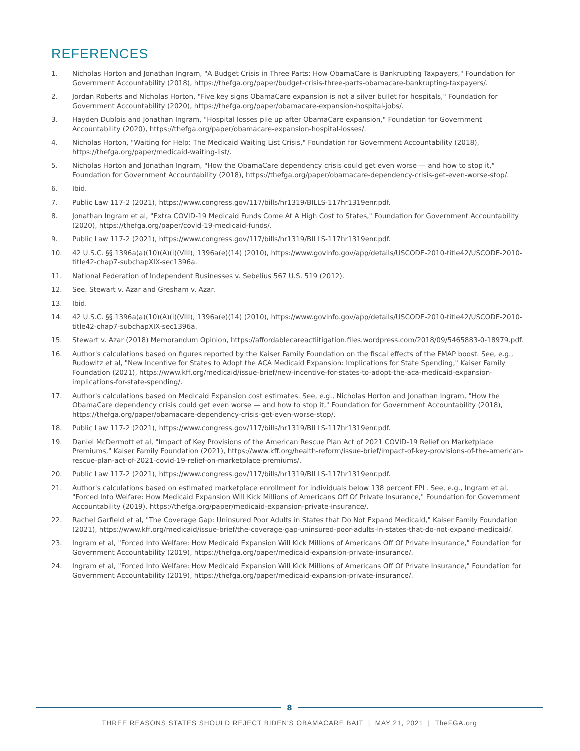REFERENCES
1. Nicholas Horton and Jonathan Ingram, "A Budget Crisis in Three Parts: How ObamaCare is Bankrupting Taxpayers," Foundation for Government Accountability (2018), https://thefga.org/paper/budget-crisis-three-parts-obamacare-bankrupting-taxpayers/.
2. Jordan Roberts and Nicholas Horton, "Five key signs ObamaCare expansion is not a silver bullet for hospitals," Foundation for Government Accountability (2020), https://thefga.org/paper/obamacare-expansion-hospital-jobs/.
3. Hayden Dublois and Jonathan Ingram, "Hospital losses pile up after ObamaCare expansion," Foundation for Government Accountability (2020), https://thefga.org/paper/obamacare-expansion-hospital-losses/.
4. Nicholas Horton, "Waiting for Help: The Medicaid Waiting List Crisis," Foundation for Government Accountability (2018), https://thefga.org/paper/medicaid-waiting-list/.
5. Nicholas Horton and Jonathan Ingram, "How the ObamaCare dependency crisis could get even worse — and how to stop it," Foundation for Government Accountability (2018), https://thefga.org/paper/obamacare-dependency-crisis-get-even-worse-stop/.
6. Ibid.
7. Public Law 117-2 (2021), https://www.congress.gov/117/bills/hr1319/BILLS-117hr1319enr.pdf.
8. Jonathan Ingram et al, "Extra COVID-19 Medicaid Funds Come At A High Cost to States," Foundation for Government Accountability (2020), https://thefga.org/paper/covid-19-medicaid-funds/.
9. Public Law 117-2 (2021), https://www.congress.gov/117/bills/hr1319/BILLS-117hr1319enr.pdf.
10. 42 U.S.C. §§ 1396a(a)(10)(A)(i)(VIII), 1396a(e)(14) (2010), https://www.govinfo.gov/app/details/USCODE-2010-title42/USCODE-2010-title42-chap7-subchapXIX-sec1396a.
11. National Federation of Independent Businesses v. Sebelius 567 U.S. 519 (2012).
12. See. Stewart v. Azar and Gresham v. Azar.
13. Ibid.
14. 42 U.S.C. §§ 1396a(a)(10)(A)(i)(VIII), 1396a(e)(14) (2010), https://www.govinfo.gov/app/details/USCODE-2010-title42/USCODE-2010-title42-chap7-subchapXIX-sec1396a.
15. Stewart v. Azar (2018) Memorandum Opinion, https://affordablecareactlitigation.files.wordpress.com/2018/09/5465883-0-18979.pdf.
16. Author's calculations based on figures reported by the Kaiser Family Foundation on the fiscal effects of the FMAP boost. See, e.g., Rudowitz et al, "New Incentive for States to Adopt the ACA Medicaid Expansion: Implications for State Spending," Kaiser Family Foundation (2021), https://www.kff.org/medicaid/issue-brief/new-incentive-for-states-to-adopt-the-aca-medicaid-expansion-implications-for-state-spending/.
17. Author's calculations based on Medicaid Expansion cost estimates. See, e.g., Nicholas Horton and Jonathan Ingram, "How the ObamaCare dependency crisis could get even worse — and how to stop it," Foundation for Government Accountability (2018), https://thefga.org/paper/obamacare-dependency-crisis-get-even-worse-stop/.
18. Public Law 117-2 (2021), https://www.congress.gov/117/bills/hr1319/BILLS-117hr1319enr.pdf.
19. Daniel McDermott et al, "Impact of Key Provisions of the American Rescue Plan Act of 2021 COVID-19 Relief on Marketplace Premiums," Kaiser Family Foundation (2021), https://www.kff.org/health-reform/issue-brief/impact-of-key-provisions-of-the-american-rescue-plan-act-of-2021-covid-19-relief-on-marketplace-premiums/.
20. Public Law 117-2 (2021), https://www.congress.gov/117/bills/hr1319/BILLS-117hr1319enr.pdf.
21. Author's calculations based on estimated marketplace enrollment for individuals below 138 percent FPL. See, e.g., Ingram et al, "Forced Into Welfare: How Medicaid Expansion Will Kick Millions of Americans Off Of Private Insurance," Foundation for Government Accountability (2019), https://thefga.org/paper/medicaid-expansion-private-insurance/.
22. Rachel Garfield et al, "The Coverage Gap: Uninsured Poor Adults in States that Do Not Expand Medicaid," Kaiser Family Foundation (2021), https://www.kff.org/medicaid/issue-brief/the-coverage-gap-uninsured-poor-adults-in-states-that-do-not-expand-medicaid/.
23. Ingram et al, "Forced Into Welfare: How Medicaid Expansion Will Kick Millions of Americans Off Of Private Insurance," Foundation for Government Accountability (2019), https://thefga.org/paper/medicaid-expansion-private-insurance/.
24. Ingram et al, "Forced Into Welfare: How Medicaid Expansion Will Kick Millions of Americans Off Of Private Insurance," Foundation for Government Accountability (2019), https://thefga.org/paper/medicaid-expansion-private-insurance/.
8
THREE REASONS STATES SHOULD REJECT BIDEN'S OBAMACARE BAIT | MAY 21, 2021 | TheFGA.org